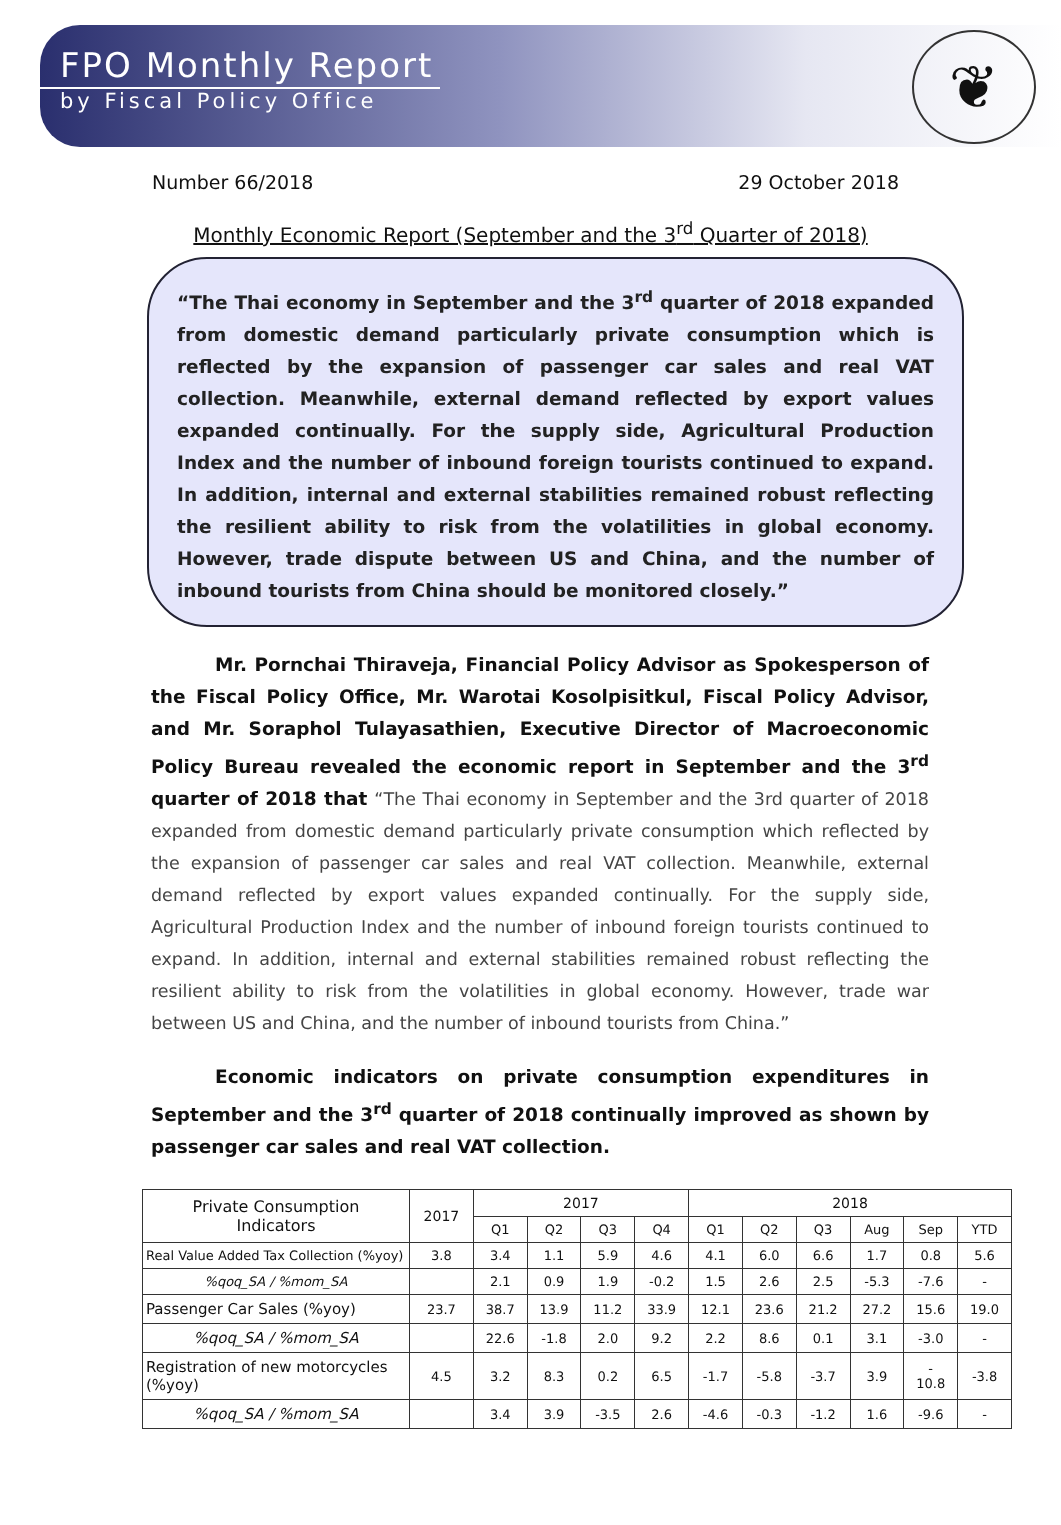FPO Monthly Report
by Fiscal Policy Office
❦
Number 66/2018 29 October 2018
Monthly Economic Report (September and the 3<sup>rd</sup> Quarter of 2018)
“The Thai economy in September and the 3<sup>rd</sup> quarter of 2018 expanded from domestic demand particularly private consumption which is reflected by the expansion of passenger car sales and real VAT collection. Meanwhile, external demand reflected by export values expanded continually. For the supply side, Agricultural Production Index and the number of inbound foreign tourists continued to expand. In addition, internal and external stabilities remained robust reflecting the resilient ability to risk from the volatilities in global economy. However, trade dispute between US and China, and the number of inbound tourists from China should be monitored closely.”
Mr. Pornchai Thiraveja, Financial Policy Advisor as Spokesperson of the Fiscal Policy Office, Mr. Warotai Kosolpisitkul, Fiscal Policy Advisor, and Mr. Soraphol Tulayasathien, Executive Director of Macroeconomic Policy Bureau revealed the economic report in September and the 3<sup>rd</sup> quarter of 2018 that “The Thai economy in September and the 3rd quarter of 2018 expanded from domestic demand particularly private consumption which reflected by the expansion of passenger car sales and real VAT collection. Meanwhile, external demand reflected by export values expanded continually. For the supply side, Agricultural Production Index and the number of inbound foreign tourists continued to expand. In addition, internal and external stabilities remained robust reflecting the resilient ability to risk from the volatilities in global economy. However, trade war between US and China, and the number of inbound tourists from China.”
Economic indicators on private consumption expenditures in September and the 3<sup>rd</sup> quarter of 2018 continually improved as shown by passenger car sales and real VAT collection.
| Private Consumption Indicators | 2017 | 2017 | | | | 2018 | | | | | |
| --- | --- | --- | --- | --- | --- | --- | --- | --- | --- | --- | --- |
| | | Q1 | Q2 | Q3 | Q4 | Q1 | Q2 | Q3 | Aug | Sep | YTD |
| Real Value Added Tax Collection (%yoy) | 3.8 | 3.4 | 1.1 | 5.9 | 4.6 | 4.1 | 6.0 | 6.6 | 1.7 | 0.8 | 5.6 |
| %qoq_SA / %mom_SA | | 2.1 | 0.9 | 1.9 | -0.2 | 1.5 | 2.6 | 2.5 | -5.3 | -7.6 | - |
| Passenger Car Sales (%yoy) | 23.7 | 38.7 | 13.9 | 11.2 | 33.9 | 12.1 | 23.6 | 21.2 | 27.2 | 15.6 | 19.0 |
| %qoq_SA / %mom_SA | | 22.6 | -1.8 | 2.0 | 9.2 | 2.2 | 8.6 | 0.1 | 3.1 | -3.0 | - |
| Registration of new motorcycles (%yoy) | 4.5 | 3.2 | 8.3 | 0.2 | 6.5 | -1.7 | -5.8 | -3.7 | 3.9 | - 10.8 | -3.8 |
| %qoq_SA / %mom_SA | | 3.4 | 3.9 | -3.5 | 2.6 | -4.6 | -0.3 | -1.2 | 1.6 | -9.6 | - |